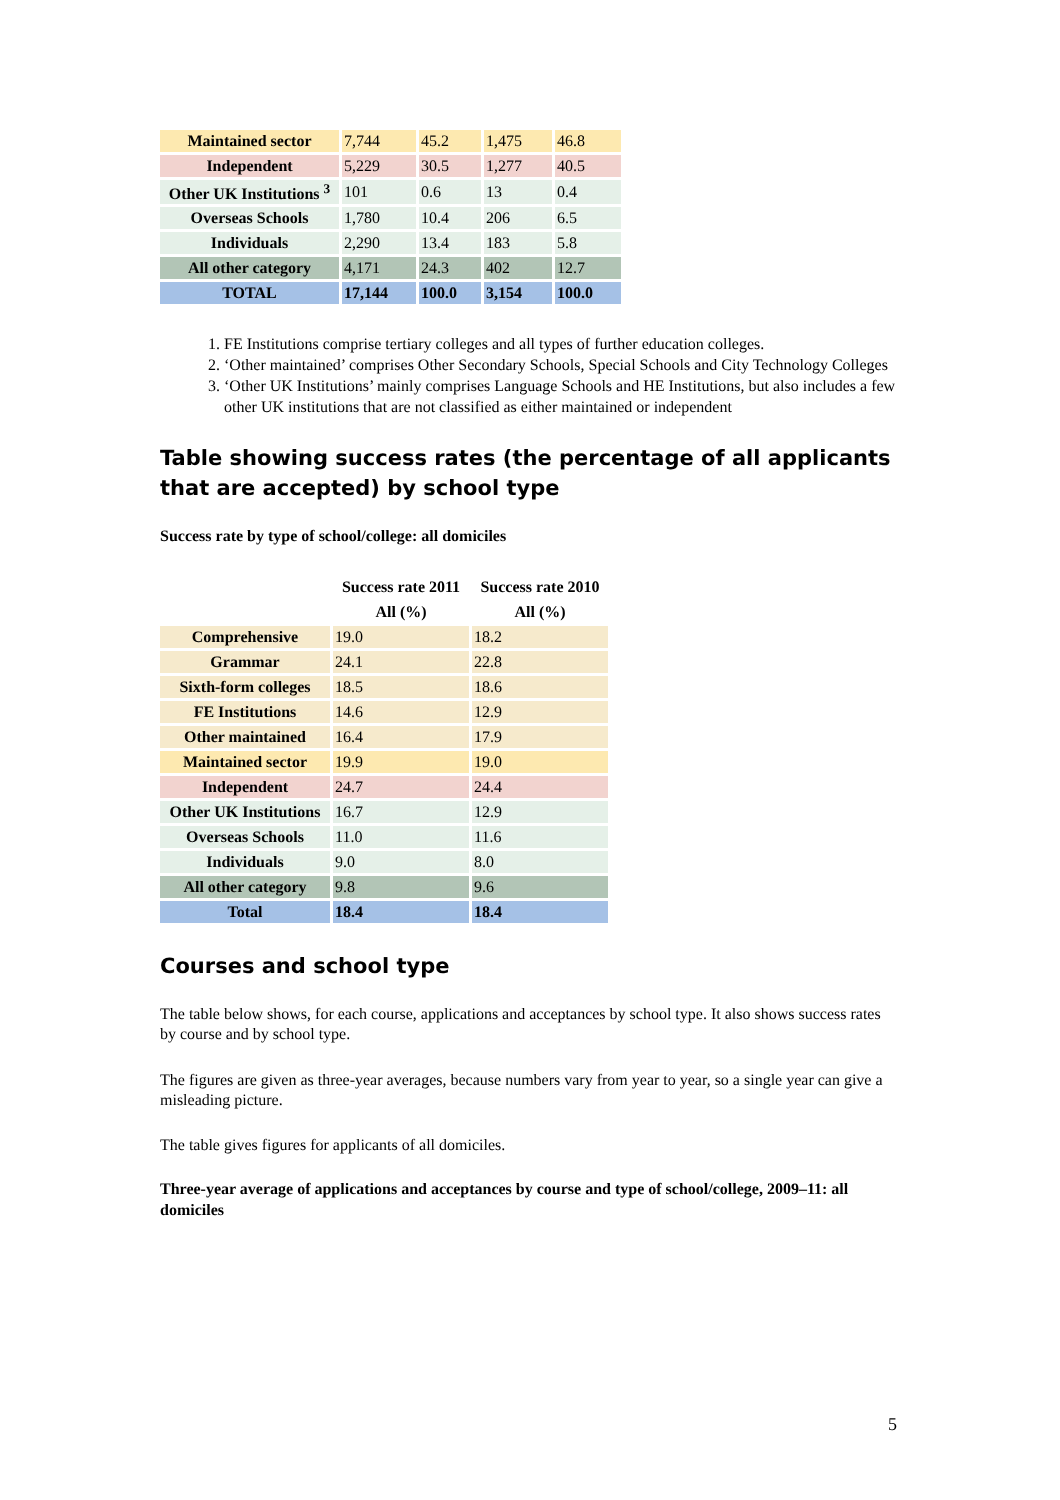| Maintained sector | 7,744 | 45.2 | 1,475 | 46.8 |
| Independent | 5,229 | 30.5 | 1,277 | 40.5 |
| Other UK Institutions <sup>3</sup> | 101 | 0.6 | 13 | 0.4 |
| Overseas Schools | 1,780 | 10.4 | 206 | 6.5 |
| Individuals | 2,290 | 13.4 | 183 | 5.8 |
| All other category | 4,171 | 24.3 | 402 | 12.7 |
| TOTAL | 17,144 | 100.0 | 3,154 | 100.0 |
1. FE Institutions comprise tertiary colleges and all types of further education colleges.
2. ‘Other maintained’ comprises Other Secondary Schools, Special Schools and City Technology Colleges
3. ‘Other UK Institutions’ mainly comprises Language Schools and HE Institutions, but also includes a few other UK institutions that are not classified as either maintained or independent
Table showing success rates (the percentage of all applicants that are accepted) by school type
Success rate by type of school/college: all domiciles
| | Success rate 2011 | Success rate 2010 |
| --- | --- | --- |
| | All (%) | All (%) |
| Comprehensive | 19.0 | 18.2 |
| Grammar | 24.1 | 22.8 |
| Sixth-form colleges | 18.5 | 18.6 |
| FE Institutions | 14.6 | 12.9 |
| Other maintained | 16.4 | 17.9 |
| Maintained sector | 19.9 | 19.0 |
| Independent | 24.7 | 24.4 |
| Other UK Institutions | 16.7 | 12.9 |
| Overseas Schools | 11.0 | 11.6 |
| Individuals | 9.0 | 8.0 |
| All other category | 9.8 | 9.6 |
| Total | 18.4 | 18.4 |
Courses and school type
The table below shows, for each course, applications and acceptances by school type. It also shows success rates by course and by school type.
The figures are given as three-year averages, because numbers vary from year to year, so a single year can give a misleading picture.
The table gives figures for applicants of all domiciles.
Three-year average of applications and acceptances by course and type of school/college, 2009–11: all domiciles
5